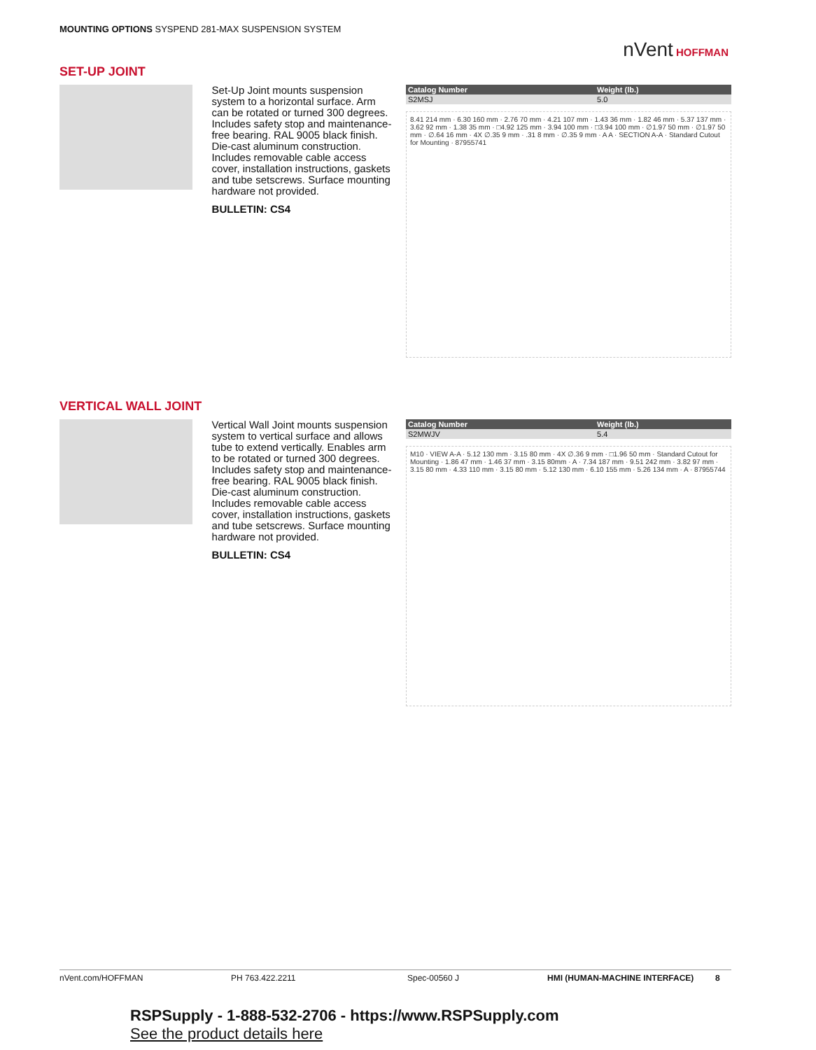MOUNTING OPTIONS SYSPEND 281-MAX SUSPENSION SYSTEM
nVent HOFFMAN
SET-UP JOINT
Set-Up Joint mounts suspension system to a horizontal surface. Arm can be rotated or turned 300 degrees. Includes safety stop and maintenance-free bearing. RAL 9005 black finish. Die-cast aluminum construction. Includes removable cable access cover, installation instructions, gaskets and tube setscrews. Surface mounting hardware not provided.
BULLETIN: CS4
| Catalog Number | Weight (lb.) |
| --- | --- |
| S2MSJ | 5.0 |
8.41 214 mm · 6.30 160 mm · 2.76 70 mm · 4.21 107 mm · 1.43 36 mm · 1.82 46 mm · 5.37 137 mm · 3.62 92 mm · 1.38 35 mm · □4.92 125 mm · 3.94 100 mm · □3.94 100 mm · ∅1.97 50 mm · ∅1.97 50 mm · ∅.64 16 mm · 4X ∅.35 9 mm · .31 8 mm · ∅.35 9 mm · A A · SECTION A-A · Standard Cutout for Mounting · 87955741
VERTICAL WALL JOINT
Vertical Wall Joint mounts suspension system to vertical surface and allows tube to extend vertically. Enables arm to be rotated or turned 300 degrees. Includes safety stop and maintenance-free bearing. RAL 9005 black finish. Die-cast aluminum construction. Includes removable cable access cover, installation instructions, gaskets and tube setscrews. Surface mounting hardware not provided.
BULLETIN: CS4
| Catalog Number | Weight (lb.) |
| --- | --- |
| S2MWJV | 5.4 |
M10 · VIEW A-A · 5.12 130 mm · 3.15 80 mm · 4X ∅.36 9 mm · □1.96 50 mm · Standard Cutout for Mounting · 1.86 47 mm · 1.46 37 mm · 3.15 80mm · A · 7.34 187 mm · 9.51 242 mm · 3.82 97 mm · 3.15 80 mm · 4.33 110 mm · 3.15 80 mm · 5.12 130 mm · 6.10 155 mm · 5.26 134 mm · A · 87955744
nVent.com/HOFFMAN PH 763.422.2211 Spec-00560 J HMI (HUMAN-MACHINE INTERFACE) 8
RSPSupply - 1-888-532-2706 - https://www.RSPSupply.com
See the product details here